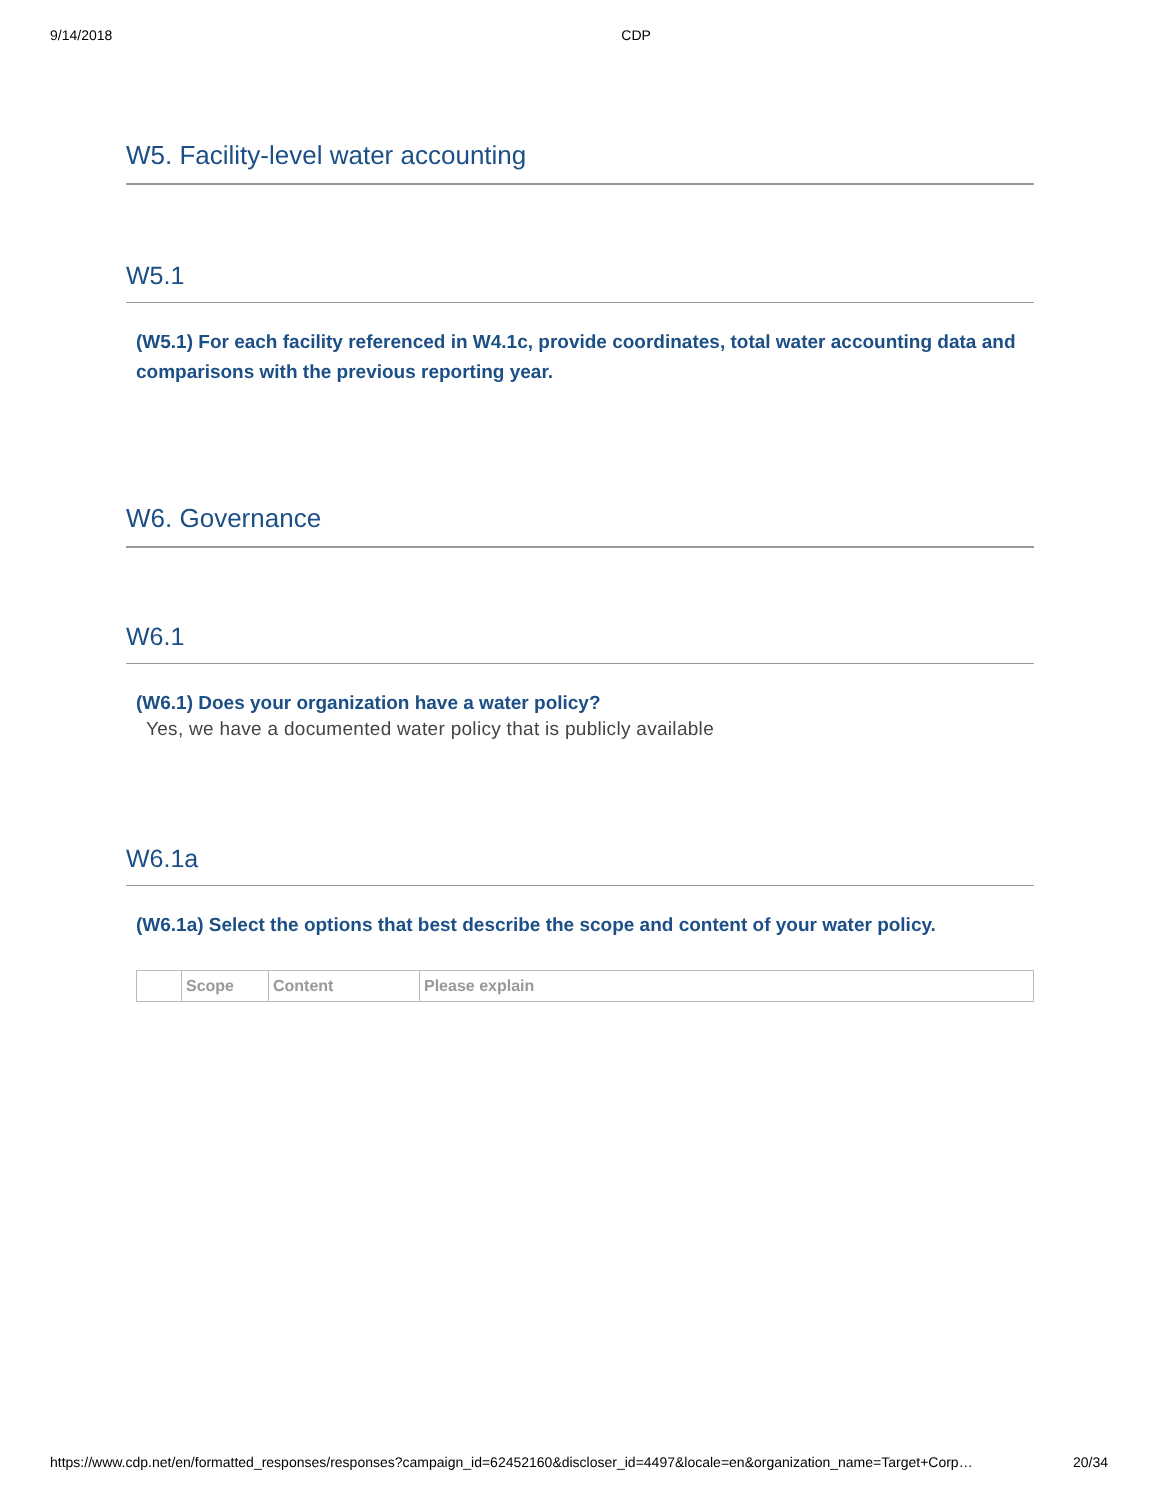9/14/2018 CDP
W5. Facility-level water accounting
W5.1
(W5.1) For each facility referenced in W4.1c, provide coordinates, total water accounting data and comparisons with the previous reporting year.
W6. Governance
W6.1
(W6.1) Does your organization have a water policy?
Yes, we have a documented water policy that is publicly available
W6.1a
(W6.1a) Select the options that best describe the scope and content of your water policy.
| | Scope | Content | Please explain |
https://www.cdp.net/en/formatted_responses/responses?campaign_id=62452160&discloser_id=4497&locale=en&organization_name=Target+Corp… 20/34